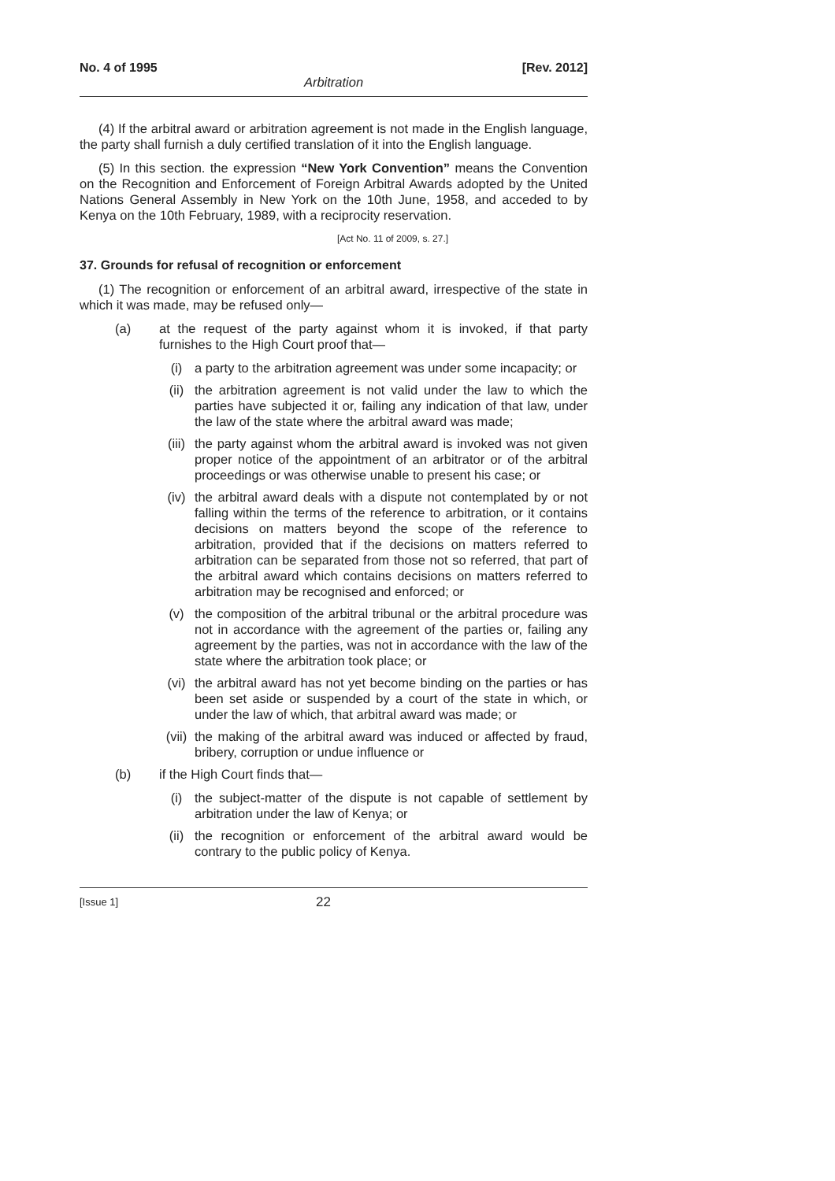No. 4 of 1995 [Rev. 2012]
Arbitration
(4) If the arbitral award or arbitration agreement is not made in the English language, the party shall furnish a duly certified translation of it into the English language.
(5) In this section. the expression “New York Convention” means the Convention on the Recognition and Enforcement of Foreign Arbitral Awards adopted by the United Nations General Assembly in New York on the 10th June, 1958, and acceded to by Kenya on the 10th February, 1989, with a reciprocity reservation.
[Act No. 11 of 2009, s. 27.]
37. Grounds for refusal of recognition or enforcement
(1) The recognition or enforcement of an arbitral award, irrespective of the state in which it was made, may be refused only—
(a) at the request of the party against whom it is invoked, if that party furnishes to the High Court proof that—
(i) a party to the arbitration agreement was under some incapacity; or
(ii) the arbitration agreement is not valid under the law to which the parties have subjected it or, failing any indication of that law, under the law of the state where the arbitral award was made;
(iii) the party against whom the arbitral award is invoked was not given proper notice of the appointment of an arbitrator or of the arbitral proceedings or was otherwise unable to present his case; or
(iv) the arbitral award deals with a dispute not contemplated by or not falling within the terms of the reference to arbitration, or it contains decisions on matters beyond the scope of the reference to arbitration, provided that if the decisions on matters referred to arbitration can be separated from those not so referred, that part of the arbitral award which contains decisions on matters referred to arbitration may be recognised and enforced; or
(v) the composition of the arbitral tribunal or the arbitral procedure was not in accordance with the agreement of the parties or, failing any agreement by the parties, was not in accordance with the law of the state where the arbitration took place; or
(vi) the arbitral award has not yet become binding on the parties or has been set aside or suspended by a court of the state in which, or under the law of which, that arbitral award was made; or
(vii) the making of the arbitral award was induced or affected by fraud, bribery, corruption or undue influence or
(b) if the High Court finds that—
(i) the subject-matter of the dispute is not capable of settlement by arbitration under the law of Kenya; or
(ii) the recognition or enforcement of the arbitral award would be contrary to the public policy of Kenya.
[Issue 1] 22